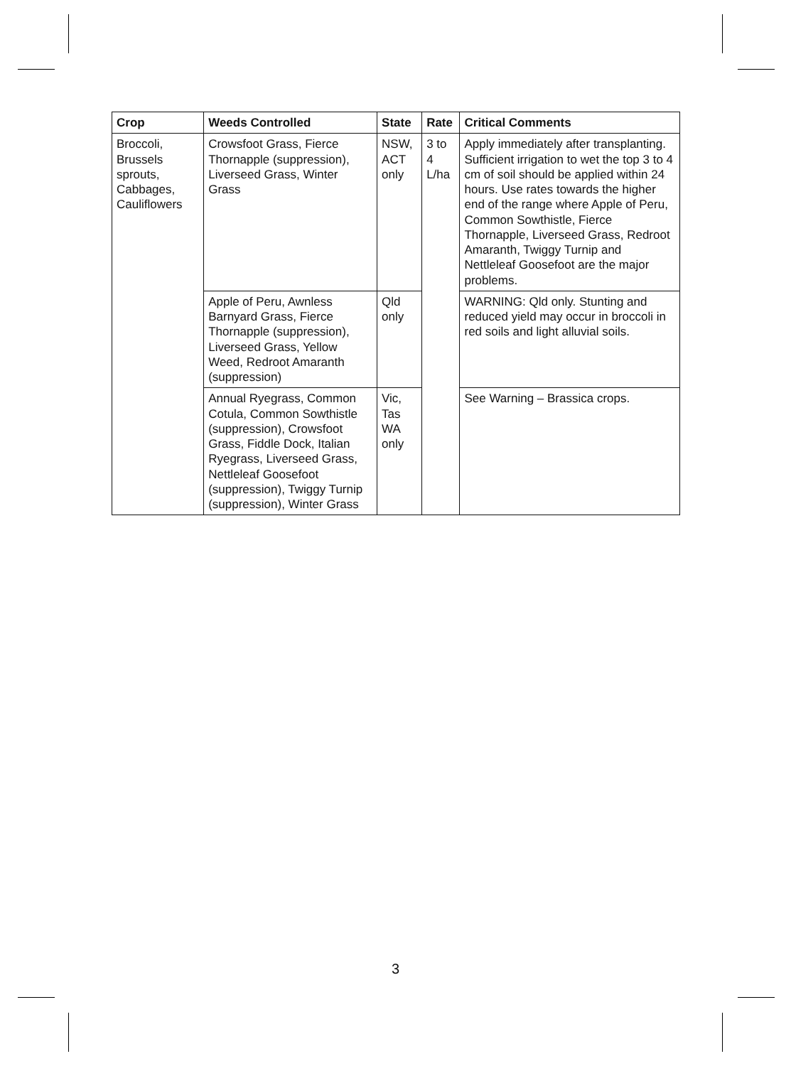| Crop | Weeds Controlled | State | Rate | Critical Comments |
| --- | --- | --- | --- | --- |
| Broccoli, Brussels sprouts, Cabbages, Cauliflowers | Crowsfoot Grass, Fierce Thornapple (suppression), Liverseed Grass, Winter Grass | NSW, ACT only | 3 to 4 L/ha | Apply immediately after transplanting. Sufficient irrigation to wet the top 3 to 4 cm of soil should be applied within 24 hours. Use rates towards the higher end of the range where Apple of Peru, Common Sowthistle, Fierce Thornapple, Liverseed Grass, Redroot Amaranth, Twiggy Turnip and Nettleleaf Goosefoot are the major problems. |
| | Apple of Peru, Awnless Barnyard Grass, Fierce Thornapple (suppression), Liverseed Grass, Yellow Weed, Redroot Amaranth (suppression) | Qld only | | WARNING: Qld only. Stunting and reduced yield may occur in broccoli in red soils and light alluvial soils. |
| | Annual Ryegrass, Common Cotula, Common Sowthistle (suppression), Crowsfoot Grass, Fiddle Dock, Italian Ryegrass, Liverseed Grass, Nettleleaf Goosefoot (suppression), Twiggy Turnip (suppression), Winter Grass | Vic, Tas WA only | | See Warning – Brassica crops. |
3